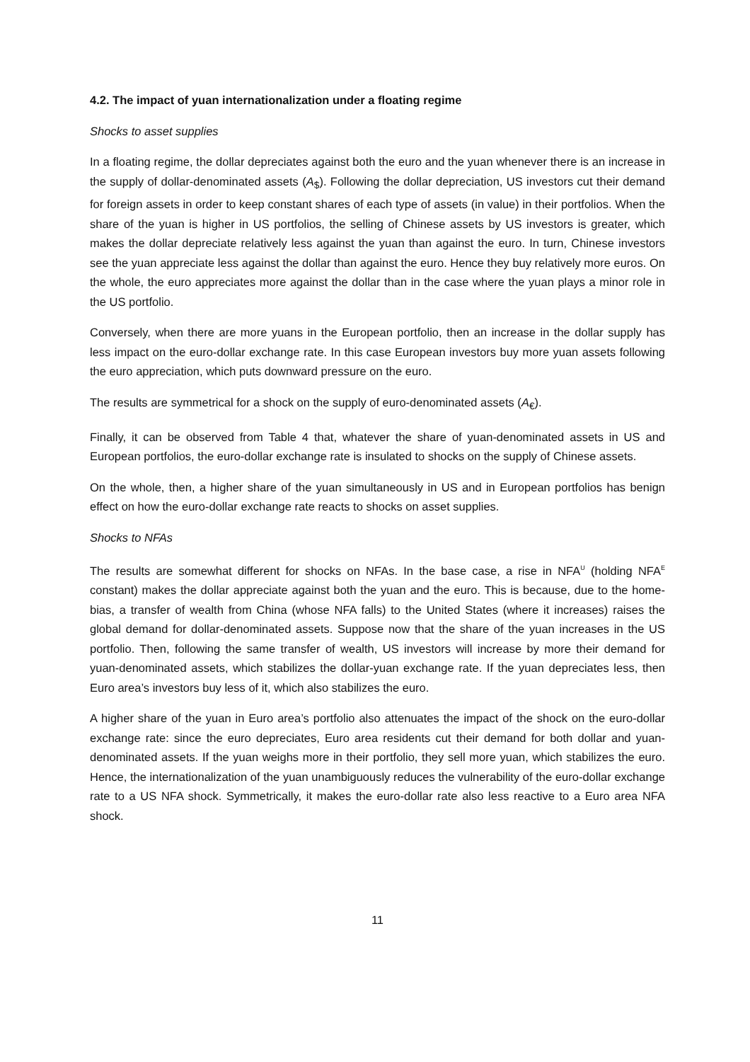4.2. The impact of yuan internationalization under a floating regime
Shocks to asset supplies
In a floating regime, the dollar depreciates against both the euro and the yuan whenever there is an increase in the supply of dollar-denominated assets (A<sub>$</sub>). Following the dollar depreciation, US investors cut their demand for foreign assets in order to keep constant shares of each type of assets (in value) in their portfolios. When the share of the yuan is higher in US portfolios, the selling of Chinese assets by US investors is greater, which makes the dollar depreciate relatively less against the yuan than against the euro. In turn, Chinese investors see the yuan appreciate less against the dollar than against the euro. Hence they buy relatively more euros. On the whole, the euro appreciates more against the dollar than in the case where the yuan plays a minor role in the US portfolio.
Conversely, when there are more yuans in the European portfolio, then an increase in the dollar supply has less impact on the euro-dollar exchange rate. In this case European investors buy more yuan assets following the euro appreciation, which puts downward pressure on the euro.
The results are symmetrical for a shock on the supply of euro-denominated assets (A<sub>€</sub>).
Finally, it can be observed from Table 4 that, whatever the share of yuan-denominated assets in US and European portfolios, the euro-dollar exchange rate is insulated to shocks on the supply of Chinese assets.
On the whole, then, a higher share of the yuan simultaneously in US and in European portfolios has benign effect on how the euro-dollar exchange rate reacts to shocks on asset supplies.
Shocks to NFAs
The results are somewhat different for shocks on NFAs. In the base case, a rise in NFA<sup>U</sup> (holding NFA<sup>E</sup> constant) makes the dollar appreciate against both the yuan and the euro. This is because, due to the home-bias, a transfer of wealth from China (whose NFA falls) to the United States (where it increases) raises the global demand for dollar-denominated assets. Suppose now that the share of the yuan increases in the US portfolio. Then, following the same transfer of wealth, US investors will increase by more their demand for yuan-denominated assets, which stabilizes the dollar-yuan exchange rate. If the yuan depreciates less, then Euro area’s investors buy less of it, which also stabilizes the euro.
A higher share of the yuan in Euro area’s portfolio also attenuates the impact of the shock on the euro-dollar exchange rate: since the euro depreciates, Euro area residents cut their demand for both dollar and yuan-denominated assets. If the yuan weighs more in their portfolio, they sell more yuan, which stabilizes the euro. Hence, the internationalization of the yuan unambiguously reduces the vulnerability of the euro-dollar exchange rate to a US NFA shock. Symmetrically, it makes the euro-dollar rate also less reactive to a Euro area NFA shock.
11